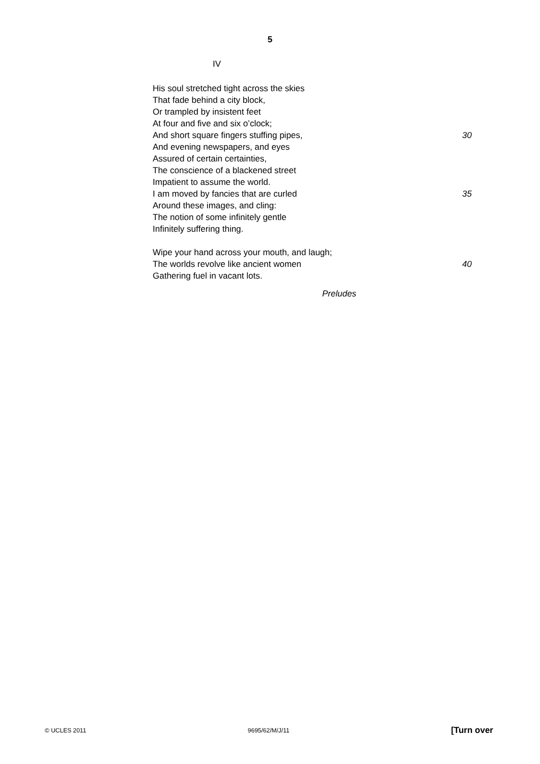5
IV
His soul stretched tight across the skies
That fade behind a city block,
Or trampled by insistent feet
At four and five and six o’clock;
And short square fingers stuffing pipes, 30
And evening newspapers, and eyes
Assured of certain certainties,
The conscience of a blackened street
Impatient to assume the world.
I am moved by fancies that are curled 35
Around these images, and cling:
The notion of some infinitely gentle
Infinitely suffering thing.
Wipe your hand across your mouth, and laugh;
The worlds revolve like ancient women 40
Gathering fuel in vacant lots.
Preludes
© UCLES 2011 9695/62/M/J/11 [Turn over